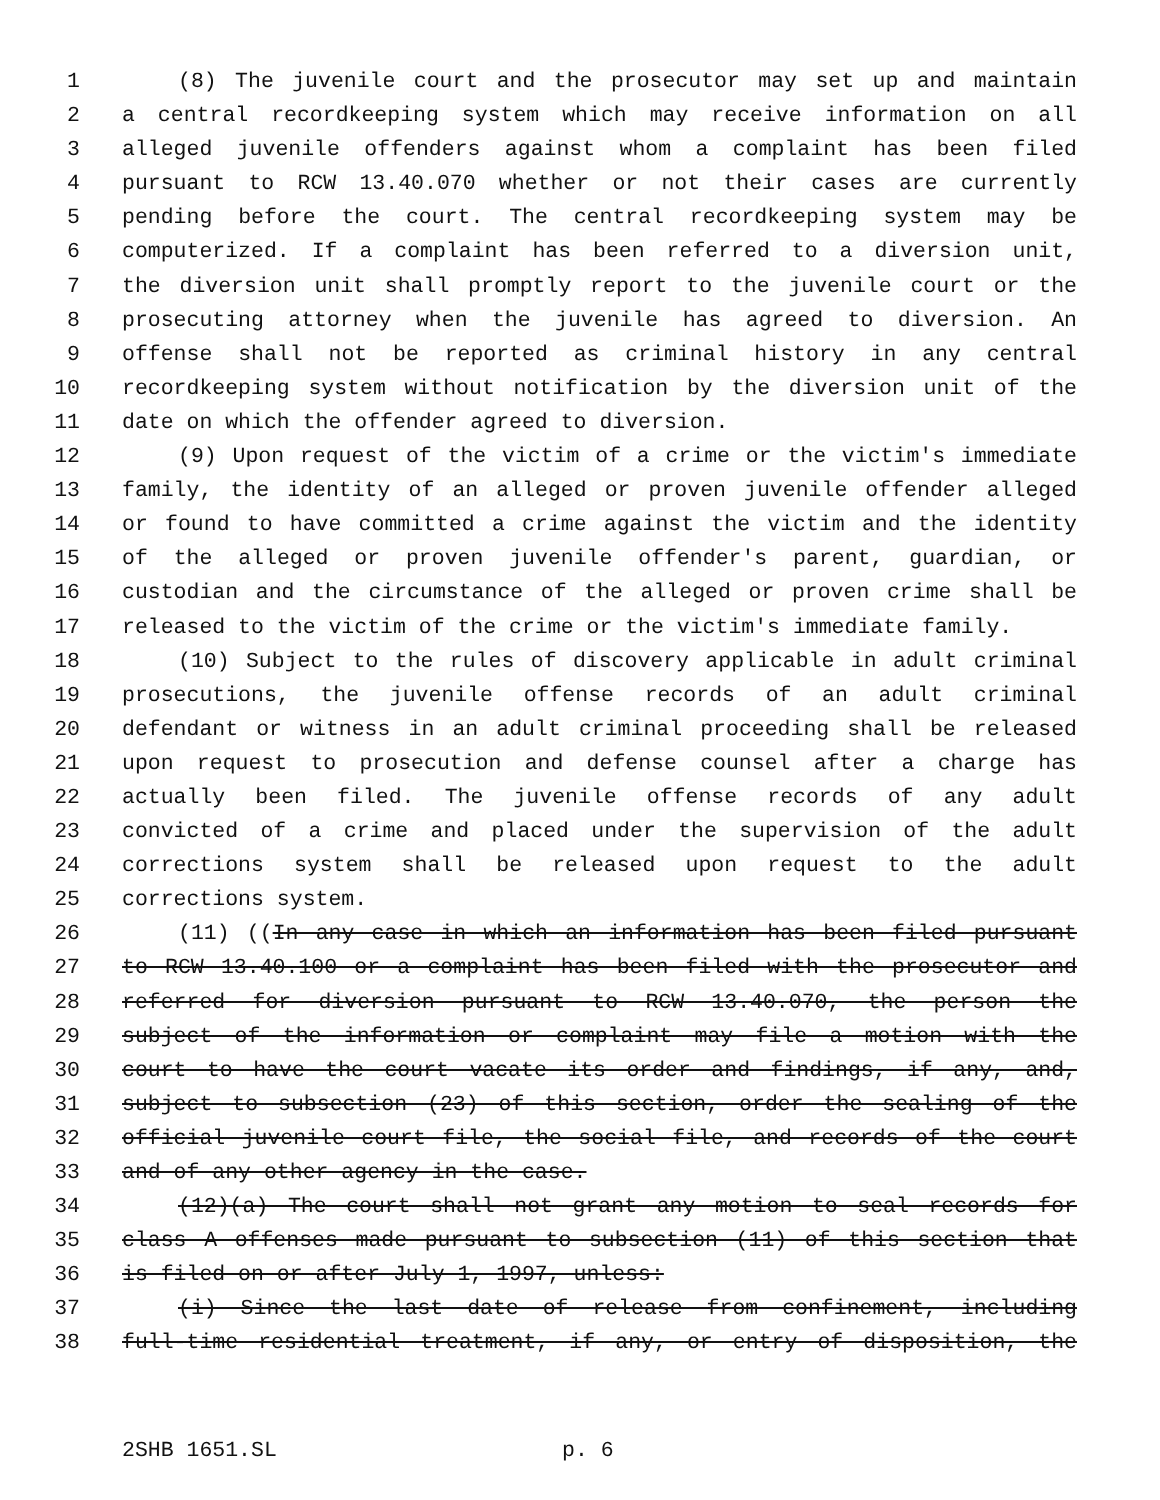1 (8) The juvenile court and the prosecutor may set up and maintain
2 a central recordkeeping system which may receive information on all
3 alleged juvenile offenders against whom a complaint has been filed
4 pursuant to RCW 13.40.070 whether or not their cases are currently
5 pending before the court. The central recordkeeping system may be
6 computerized. If a complaint has been referred to a diversion unit,
7 the diversion unit shall promptly report to the juvenile court or the
8 prosecuting attorney when the juvenile has agreed to diversion. An
9 offense shall not be reported as criminal history in any central
10 recordkeeping system without notification by the diversion unit of the
11 date on which the offender agreed to diversion.
12 (9) Upon request of the victim of a crime or the victim's immediate
13 family, the identity of an alleged or proven juvenile offender alleged
14 or found to have committed a crime against the victim and the identity
15 of the alleged or proven juvenile offender's parent, guardian, or
16 custodian and the circumstance of the alleged or proven crime shall be
17 released to the victim of the crime or the victim's immediate family.
18 (10) Subject to the rules of discovery applicable in adult criminal
19 prosecutions, the juvenile offense records of an adult criminal
20 defendant or witness in an adult criminal proceeding shall be released
21 upon request to prosecution and defense counsel after a charge has
22 actually been filed. The juvenile offense records of any adult
23 convicted of a crime and placed under the supervision of the adult
24 corrections system shall be released upon request to the adult
25 corrections system.
26 (11) ((In any case in which an information has been filed pursuant
27 to RCW 13.40.100 or a complaint has been filed with the prosecutor and
28 referred for diversion pursuant to RCW 13.40.070, the person the
29 subject of the information or complaint may file a motion with the
30 court to have the court vacate its order and findings, if any, and,
31 subject to subsection (23) of this section, order the sealing of the
32 official juvenile court file, the social file, and records of the court
33 and of any other agency in the case.
34 (12)(a) The court shall not grant any motion to seal records for
35 class A offenses made pursuant to subsection (11) of this section that
36 is filed on or after July 1, 1997, unless:
37 (i) Since the last date of release from confinement, including
38 full-time residential treatment, if any, or entry of disposition, the
2SHB 1651.SL p. 6